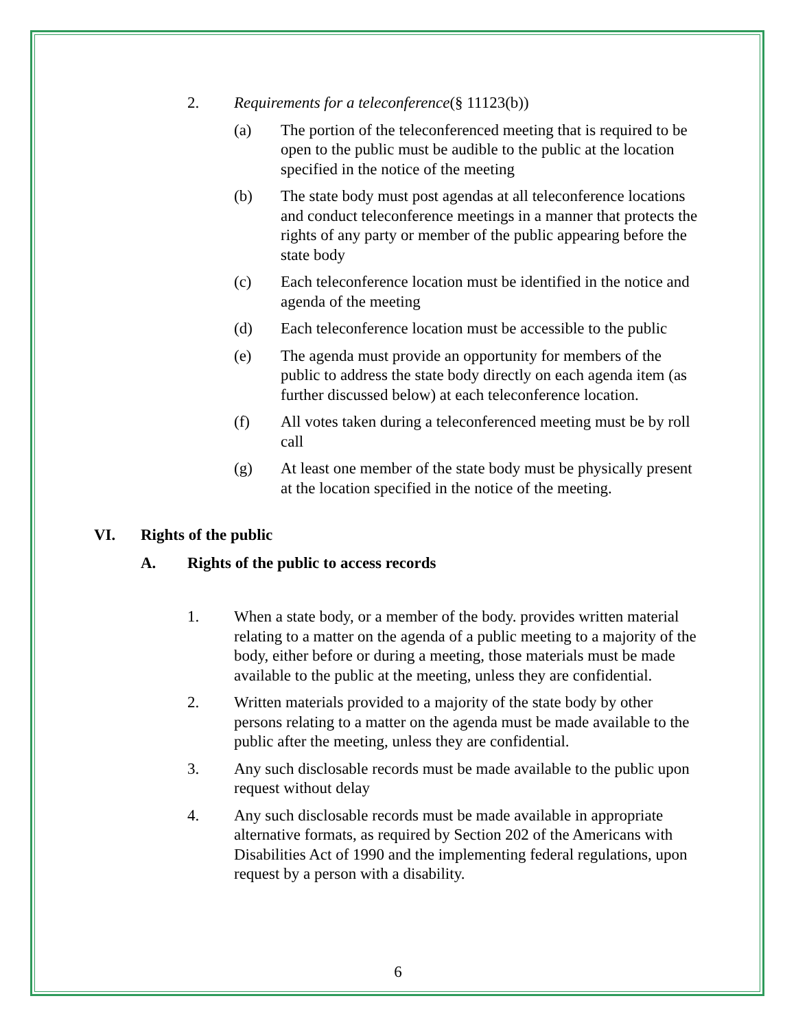2. Requirements for a teleconference(§ 11123(b))
(a) The portion of the teleconferenced meeting that is required to be open to the public must be audible to the public at the location specified in the notice of the meeting
(b) The state body must post agendas at all teleconference locations and conduct teleconference meetings in a manner that protects the rights of any party or member of the public appearing before the state body
(c) Each teleconference location must be identified in the notice and agenda of the meeting
(d) Each teleconference location must be accessible to the public
(e) The agenda must provide an opportunity for members of the public to address the state body directly on each agenda item (as further discussed below) at each teleconference location.
(f) All votes taken during a teleconferenced meeting must be by roll call
(g) At least one member of the state body must be physically present at the location specified in the notice of the meeting.
VI. Rights of the public
A. Rights of the public to access records
1. When a state body, or a member of the body. provides written material relating to a matter on the agenda of a public meeting to a majority of the body, either before or during a meeting, those materials must be made available to the public at the meeting, unless they are confidential.
2. Written materials provided to a majority of the state body by other persons relating to a matter on the agenda must be made available to the public after the meeting, unless they are confidential.
3. Any such disclosable records must be made available to the public upon request without delay
4. Any such disclosable records must be made available in appropriate alternative formats, as required by Section 202 of the Americans with Disabilities Act of 1990 and the implementing federal regulations, upon request by a person with a disability.
6